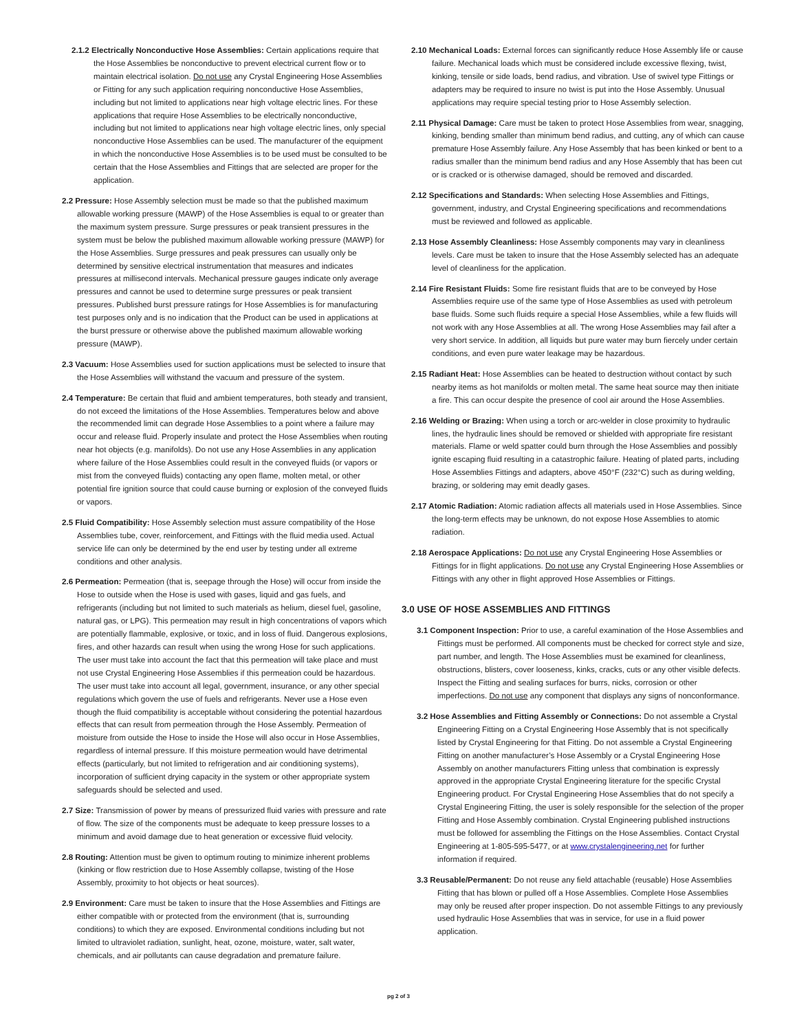2.1.2 Electrically Nonconductive Hose Assemblies: Certain applications require that the Hose Assemblies be nonconductive to prevent electrical current flow or to maintain electrical isolation. Do not use any Crystal Engineering Hose Assemblies or Fitting for any such application requiring nonconductive Hose Assemblies, including but not limited to applications near high voltage electric lines. For these applications that require Hose Assemblies to be electrically nonconductive, including but not limited to applications near high voltage electric lines, only special nonconductive Hose Assemblies can be used. The manufacturer of the equipment in which the nonconductive Hose Assemblies is to be used must be consulted to be certain that the Hose Assemblies and Fittings that are selected are proper for the application.
2.2 Pressure: Hose Assembly selection must be made so that the published maximum allowable working pressure (MAWP) of the Hose Assemblies is equal to or greater than the maximum system pressure. Surge pressures or peak transient pressures in the system must be below the published maximum allowable working pressure (MAWP) for the Hose Assemblies. Surge pressures and peak pressures can usually only be determined by sensitive electrical instrumentation that measures and indicates pressures at millisecond intervals. Mechanical pressure gauges indicate only average pressures and cannot be used to determine surge pressures or peak transient pressures. Published burst pressure ratings for Hose Assemblies is for manufacturing test purposes only and is no indication that the Product can be used in applications at the burst pressure or otherwise above the published maximum allowable working pressure (MAWP).
2.3 Vacuum: Hose Assemblies used for suction applications must be selected to insure that the Hose Assemblies will withstand the vacuum and pressure of the system.
2.4 Temperature: Be certain that fluid and ambient temperatures, both steady and transient, do not exceed the limitations of the Hose Assemblies. Temperatures below and above the recommended limit can degrade Hose Assemblies to a point where a failure may occur and release fluid. Properly insulate and protect the Hose Assemblies when routing near hot objects (e.g. manifolds). Do not use any Hose Assemblies in any application where failure of the Hose Assemblies could result in the conveyed fluids (or vapors or mist from the conveyed fluids) contacting any open flame, molten metal, or other potential fire ignition source that could cause burning or explosion of the conveyed fluids or vapors.
2.5 Fluid Compatibility: Hose Assembly selection must assure compatibility of the Hose Assemblies tube, cover, reinforcement, and Fittings with the fluid media used. Actual service life can only be determined by the end user by testing under all extreme conditions and other analysis.
2.6 Permeation: Permeation (that is, seepage through the Hose) will occur from inside the Hose to outside when the Hose is used with gases, liquid and gas fuels, and refrigerants (including but not limited to such materials as helium, diesel fuel, gasoline, natural gas, or LPG). This permeation may result in high concentrations of vapors which are potentially flammable, explosive, or toxic, and in loss of fluid. Dangerous explosions, fires, and other hazards can result when using the wrong Hose for such applications. The user must take into account the fact that this permeation will take place and must not use Crystal Engineering Hose Assemblies if this permeation could be hazardous. The user must take into account all legal, government, insurance, or any other special regulations which govern the use of fuels and refrigerants. Never use a Hose even though the fluid compatibility is acceptable without considering the potential hazardous effects that can result from permeation through the Hose Assembly. Permeation of moisture from outside the Hose to inside the Hose will also occur in Hose Assemblies, regardless of internal pressure. If this moisture permeation would have detrimental effects (particularly, but not limited to refrigeration and air conditioning systems), incorporation of sufficient drying capacity in the system or other appropriate system safeguards should be selected and used.
2.7 Size: Transmission of power by means of pressurized fluid varies with pressure and rate of flow. The size of the components must be adequate to keep pressure losses to a minimum and avoid damage due to heat generation or excessive fluid velocity.
2.8 Routing: Attention must be given to optimum routing to minimize inherent problems (kinking or flow restriction due to Hose Assembly collapse, twisting of the Hose Assembly, proximity to hot objects or heat sources).
2.9 Environment: Care must be taken to insure that the Hose Assemblies and Fittings are either compatible with or protected from the environment (that is, surrounding conditions) to which they are exposed. Environmental conditions including but not limited to ultraviolet radiation, sunlight, heat, ozone, moisture, water, salt water, chemicals, and air pollutants can cause degradation and premature failure.
2.10 Mechanical Loads: External forces can significantly reduce Hose Assembly life or cause failure. Mechanical loads which must be considered include excessive flexing, twist, kinking, tensile or side loads, bend radius, and vibration. Use of swivel type Fittings or adapters may be required to insure no twist is put into the Hose Assembly. Unusual applications may require special testing prior to Hose Assembly selection.
2.11 Physical Damage: Care must be taken to protect Hose Assemblies from wear, snagging, kinking, bending smaller than minimum bend radius, and cutting, any of which can cause premature Hose Assembly failure. Any Hose Assembly that has been kinked or bent to a radius smaller than the minimum bend radius and any Hose Assembly that has been cut or is cracked or is otherwise damaged, should be removed and discarded.
2.12 Specifications and Standards: When selecting Hose Assemblies and Fittings, government, industry, and Crystal Engineering specifications and recommendations must be reviewed and followed as applicable.
2.13 Hose Assembly Cleanliness: Hose Assembly components may vary in cleanliness levels. Care must be taken to insure that the Hose Assembly selected has an adequate level of cleanliness for the application.
2.14 Fire Resistant Fluids: Some fire resistant fluids that are to be conveyed by Hose Assemblies require use of the same type of Hose Assemblies as used with petroleum base fluids. Some such fluids require a special Hose Assemblies, while a few fluids will not work with any Hose Assemblies at all. The wrong Hose Assemblies may fail after a very short service. In addition, all liquids but pure water may burn fiercely under certain conditions, and even pure water leakage may be hazardous.
2.15 Radiant Heat: Hose Assemblies can be heated to destruction without contact by such nearby items as hot manifolds or molten metal. The same heat source may then initiate a fire. This can occur despite the presence of cool air around the Hose Assemblies.
2.16 Welding or Brazing: When using a torch or arc-welder in close proximity to hydraulic lines, the hydraulic lines should be removed or shielded with appropriate fire resistant materials. Flame or weld spatter could burn through the Hose Assemblies and possibly ignite escaping fluid resulting in a catastrophic failure. Heating of plated parts, including Hose Assemblies Fittings and adapters, above 450°F (232°C) such as during welding, brazing, or soldering may emit deadly gases.
2.17 Atomic Radiation: Atomic radiation affects all materials used in Hose Assemblies. Since the long-term effects may be unknown, do not expose Hose Assemblies to atomic radiation.
2.18 Aerospace Applications: Do not use any Crystal Engineering Hose Assemblies or Fittings for in flight applications. Do not use any Crystal Engineering Hose Assemblies or Fittings with any other in flight approved Hose Assemblies or Fittings.
3.0 USE OF HOSE ASSEMBLIES AND FITTINGS
3.1 Component Inspection: Prior to use, a careful examination of the Hose Assemblies and Fittings must be performed. All components must be checked for correct style and size, part number, and length. The Hose Assemblies must be examined for cleanliness, obstructions, blisters, cover looseness, kinks, cracks, cuts or any other visible defects. Inspect the Fitting and sealing surfaces for burrs, nicks, corrosion or other imperfections. Do not use any component that displays any signs of nonconformance.
3.2 Hose Assemblies and Fitting Assembly or Connections: Do not assemble a Crystal Engineering Fitting on a Crystal Engineering Hose Assembly that is not specifically listed by Crystal Engineering for that Fitting. Do not assemble a Crystal Engineering Fitting on another manufacturer’s Hose Assembly or a Crystal Engineering Hose Assembly on another manufacturers Fitting unless that combination is expressly approved in the appropriate Crystal Engineering literature for the specific Crystal Engineering product. For Crystal Engineering Hose Assemblies that do not specify a Crystal Engineering Fitting, the user is solely responsible for the selection of the proper Fitting and Hose Assembly combination. Crystal Engineering published instructions must be followed for assembling the Fittings on the Hose Assemblies. Contact Crystal Engineering at 1-805-595-5477, or at www.crystalengineering.net for further information if required.
3.3 Reusable/Permanent: Do not reuse any field attachable (reusable) Hose Assemblies Fitting that has blown or pulled off a Hose Assemblies. Complete Hose Assemblies may only be reused after proper inspection. Do not assemble Fittings to any previously used hydraulic Hose Assemblies that was in service, for use in a fluid power application.
pg 2 of 3